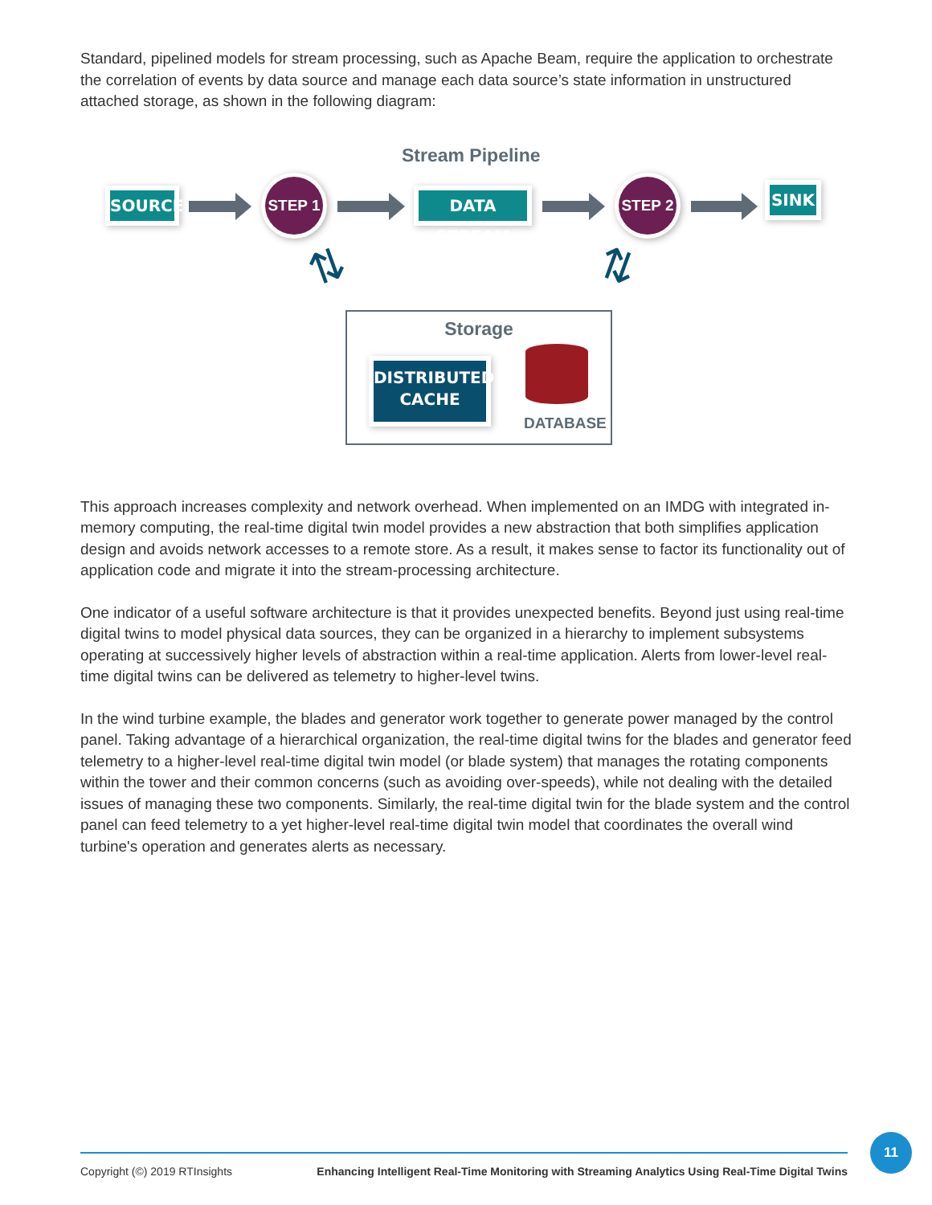Standard, pipelined models for stream processing, such as Apache Beam, require the application to orchestrate the correlation of events by data source and manage each data source’s state information in unstructured attached storage, as shown in the following diagram:
Stream Pipeline
SOURCE
STEP 1
DATA STREAM
STEP 2 SINK
⇅ ⇅
Storage
DISTRIBUTED
CACHE
DATABASE
This approach increases complexity and network overhead. When implemented on an IMDG with integrated in-memory computing, the real-time digital twin model provides a new abstraction that both simplifies application design and avoids network accesses to a remote store. As a result, it makes sense to factor its functionality out of application code and migrate it into the stream-processing architecture.
One indicator of a useful software architecture is that it provides unexpected benefits. Beyond just using real-time digital twins to model physical data sources, they can be organized in a hierarchy to implement subsystems operating at successively higher levels of abstraction within a real-time application. Alerts from lower-level real-time digital twins can be delivered as telemetry to higher-level twins.
In the wind turbine example, the blades and generator work together to generate power managed by the control panel. Taking advantage of a hierarchical organization, the real-time digital twins for the blades and generator feed telemetry to a higher-level real-time digital twin model (or blade system) that manages the rotating components within the tower and their common concerns (such as avoiding over-speeds), while not dealing with the detailed issues of managing these two components. Similarly, the real-time digital twin for the blade system and the control panel can feed telemetry to a yet higher-level real-time digital twin model that coordinates the overall wind turbine's operation and generates alerts as necessary.
Copyright (©) 2019 RTInsights Enhancing Intelligent Real-Time Monitoring with Streaming Analytics Using Real-Time Digital Twins
11